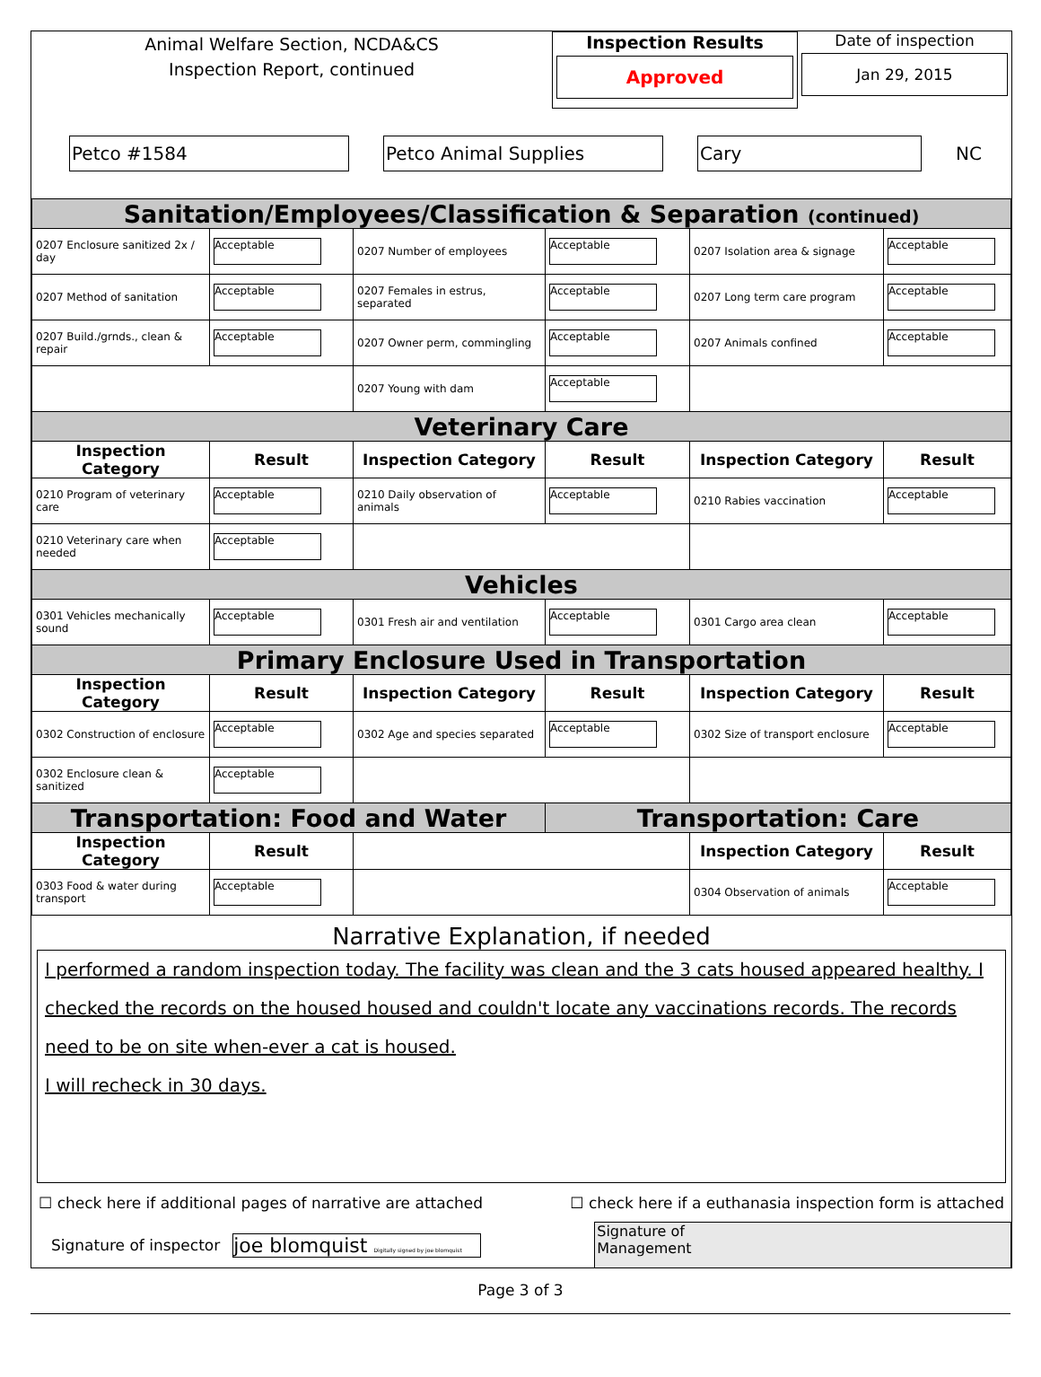Animal Welfare Section, NCDA&CS
Inspection Report, continued
Inspection Results
Approved
Date of inspection
Jan 29, 2015
Petco #1584 Petco Animal Supplies Cary
NC
| Sanitation/Employees/Classification & Separation (continued) | | | | | |
| 0207 Enclosure sanitized 2x / day | Acceptable | 0207 Number of employees | Acceptable | 0207 Isolation area & signage | Acceptable |
| 0207 Method of sanitation | Acceptable | 0207 Females in estrus, separated | Acceptable | 0207 Long term care program | Acceptable |
| 0207 Build./grnds., clean & repair | Acceptable | 0207 Owner perm, commingling | Acceptable | 0207 Animals confined | Acceptable |
| | | 0207 Young with dam | Acceptable | | |
| Veterinary Care | | | | | |
| Inspection Category | Result | Inspection Category | Result | Inspection Category | Result |
| 0210 Program of veterinary care | Acceptable | 0210 Daily observation of animals | Acceptable | 0210 Rabies vaccination | Acceptable |
| 0210 Veterinary care when needed | Acceptable | | | | |
| Vehicles | | | | | |
| 0301 Vehicles mechanically sound | Acceptable | 0301 Fresh air and ventilation | Acceptable | 0301 Cargo area clean | Acceptable |
| Primary Enclosure Used in Transportation | | | | | |
| Inspection Category | Result | Inspection Category | Result | Inspection Category | Result |
| 0302 Construction of enclosure | Acceptable | 0302 Age and species separated | Acceptable | 0302 Size of transport enclosure | Acceptable |
| 0302 Enclosure clean & sanitized | Acceptable | | | | |
| Transportation: Food and Water | | | Transportation: Care | | |
| Inspection Category | Result | | | Inspection Category | Result |
| 0303 Food & water during transport | Acceptable | | | 0304 Observation of animals | Acceptable |
Narrative Explanation, if needed
I performed a random inspection today. The facility was clean and the 3 cats housed appeared healthy. I checked the records on the housed housed and couldn't locate any vaccinations records. The records need to be on site when-ever a cat is housed.
I will recheck in 30 days.
☐ check here if additional pages of narrative are attached ☐ check here if a euthanasia inspection form is attached
Signature of inspector joe blomquist Digitally signed by joe blomquist Signature of
Management
Page 3 of 3